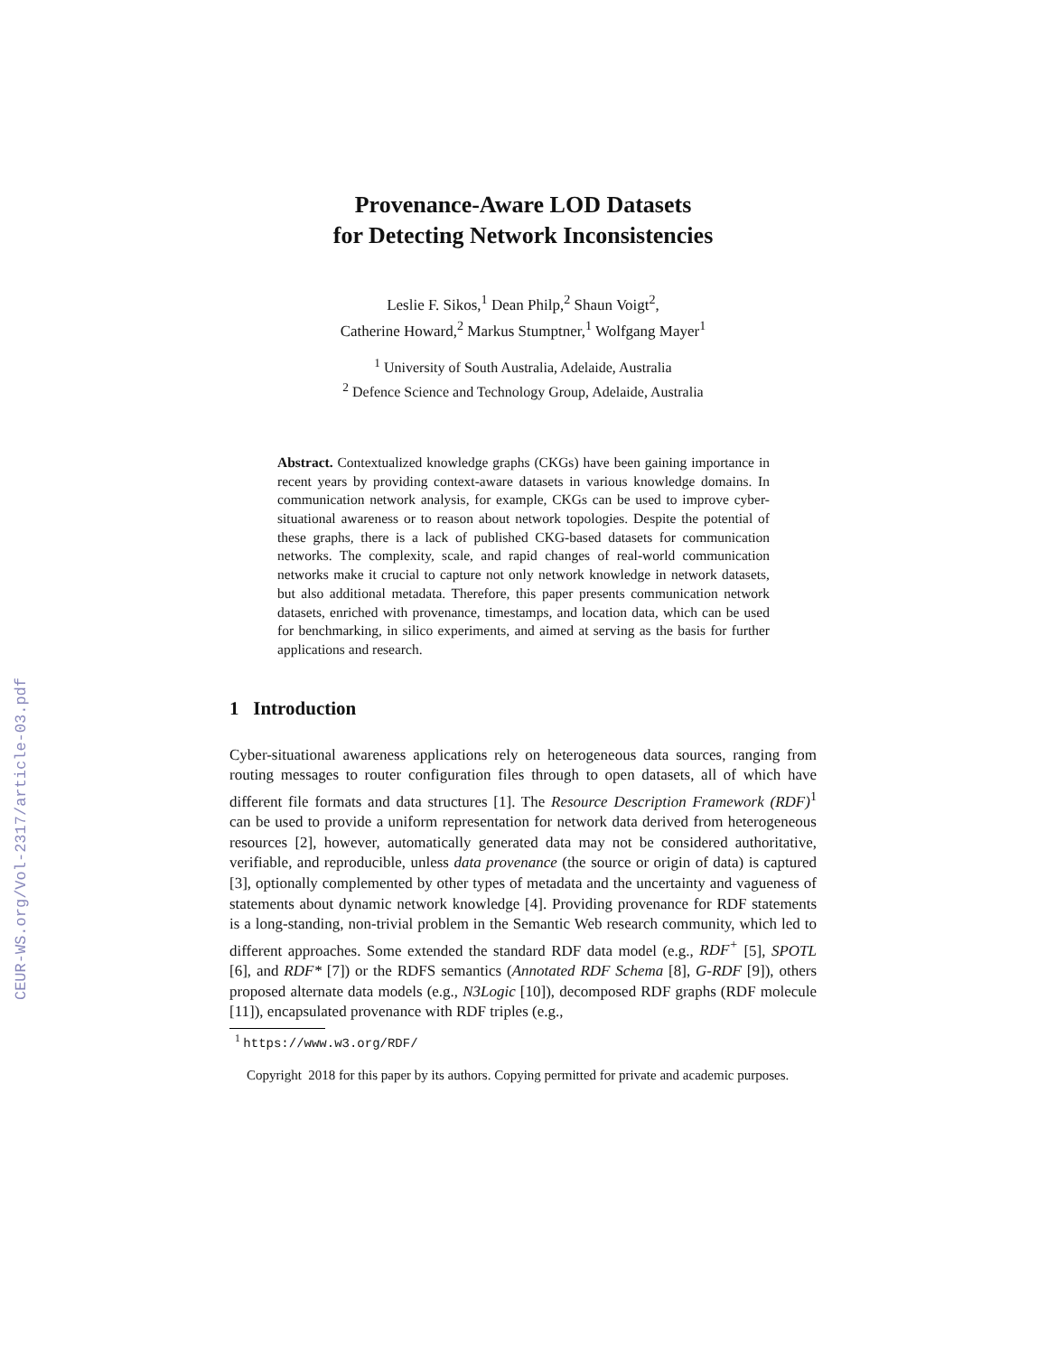CEUR-WS.org/Vol-2317/article-03.pdf
Provenance-Aware LOD Datasets
for Detecting Network Inconsistencies
Leslie F. Sikos,<sup>1</sup> Dean Philp,<sup>2</sup> Shaun Voigt<sup>2</sup>,
Catherine Howard,<sup>2</sup> Markus Stumptner,<sup>1</sup> Wolfgang Mayer<sup>1</sup>
<sup>1</sup> University of South Australia, Adelaide, Australia
<sup>2</sup> Defence Science and Technology Group, Adelaide, Australia
Abstract. Contextualized knowledge graphs (CKGs) have been gaining importance in recent years by providing context-aware datasets in various knowledge domains. In communication network analysis, for example, CKGs can be used to improve cyber-situational awareness or to reason about network topologies. Despite the potential of these graphs, there is a lack of published CKG-based datasets for communication networks. The complexity, scale, and rapid changes of real-world communication networks make it crucial to capture not only network knowledge in network datasets, but also additional metadata. Therefore, this paper presents communication network datasets, enriched with provenance, timestamps, and location data, which can be used for benchmarking, in silico experiments, and aimed at serving as the basis for further applications and research.
1 Introduction
Cyber-situational awareness applications rely on heterogeneous data sources, ranging from routing messages to router configuration files through to open datasets, all of which have different file formats and data structures [1]. The Resource Description Framework (RDF)<sup>1</sup> can be used to provide a uniform representation for network data derived from heterogeneous resources [2], however, automatically generated data may not be considered authoritative, verifiable, and reproducible, unless data provenance (the source or origin of data) is captured [3], optionally complemented by other types of metadata and the uncertainty and vagueness of statements about dynamic network knowledge [4]. Providing provenance for RDF statements is a long-standing, non-trivial problem in the Semantic Web research community, which led to different approaches. Some extended the standard RDF data model (e.g., RDF<sup>+</sup> [5], SPOTL [6], and RDF* [7]) or the RDFS semantics (Annotated RDF Schema [8], G-RDF [9]), others proposed alternate data models (e.g., N3Logic [10]), decomposed RDF graphs (RDF molecule [11]), encapsulated provenance with RDF triples (e.g.,
<sup>1</sup> https://www.w3.org/RDF/
Copyright 2018 for this paper by its authors. Copying permitted for private and academic purposes.